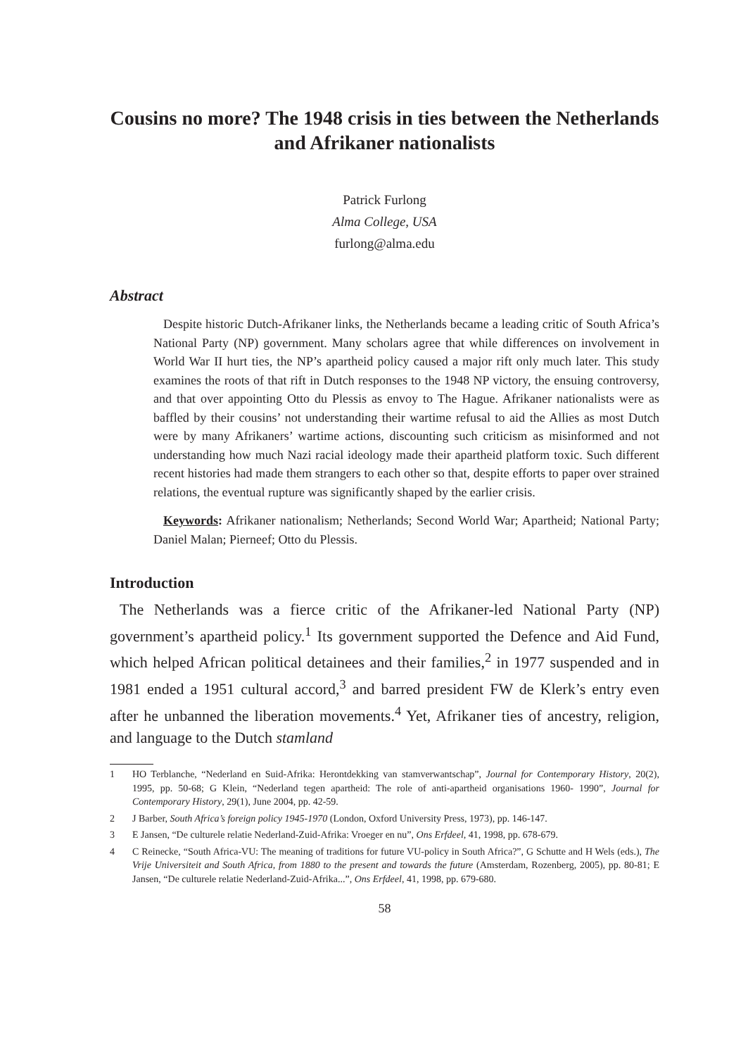Cousins no more? The 1948 crisis in ties between the Netherlands and Afrikaner nationalists
Patrick Furlong
Alma College, USA
furlong@alma.edu
Abstract
Despite historic Dutch-Afrikaner links, the Netherlands became a leading critic of South Africa’s National Party (NP) government. Many scholars agree that while differences on involvement in World War II hurt ties, the NP’s apartheid policy caused a major rift only much later. This study examines the roots of that rift in Dutch responses to the 1948 NP victory, the ensuing controversy, and that over appointing Otto du Plessis as envoy to The Hague. Afrikaner nationalists were as baffled by their cousins’ not understanding their wartime refusal to aid the Allies as most Dutch were by many Afrikaners’ wartime actions, discounting such criticism as misinformed and not understanding how much Nazi racial ideology made their apartheid platform toxic. Such different recent histories had made them strangers to each other so that, despite efforts to paper over strained relations, the eventual rupture was significantly shaped by the earlier crisis.
Keywords: Afrikaner nationalism; Netherlands; Second World War; Apartheid; National Party; Daniel Malan; Pierneef; Otto du Plessis.
Introduction
The Netherlands was a fierce critic of the Afrikaner-led National Party (NP) government’s apartheid policy.<sup>1</sup> Its government supported the Defence and Aid Fund, which helped African political detainees and their families,<sup>2</sup> in 1977 suspended and in 1981 ended a 1951 cultural accord,<sup>3</sup> and barred president FW de Klerk’s entry even after he unbanned the liberation movements.<sup>4</sup> Yet, Afrikaner ties of ancestry, religion, and language to the Dutch stamland
1 HO Terblanche, “Nederland en Suid-Afrika: Herontdekking van stamverwantschap”, Journal for Contemporary History, 20(2), 1995, pp. 50-68; G Klein, “Nederland tegen apartheid: The role of anti-apartheid organisations 1960- 1990”, Journal for Contemporary History, 29(1), June 2004, pp. 42-59.
2 J Barber, South Africa’s foreign policy 1945-1970 (London, Oxford University Press, 1973), pp. 146-147.
3 E Jansen, “De culturele relatie Nederland-Zuid-Afrika: Vroeger en nu”, Ons Erfdeel, 41, 1998, pp. 678-679.
4 C Reinecke, “South Africa-VU: The meaning of traditions for future VU-policy in South Africa?”, G Schutte and H Wels (eds.), The Vrije Universiteit and South Africa, from 1880 to the present and towards the future (Amsterdam, Rozenberg, 2005), pp. 80-81; E Jansen, “De culturele relatie Nederland-Zuid-Afrika...”, Ons Erfdeel, 41, 1998, pp. 679-680.
58